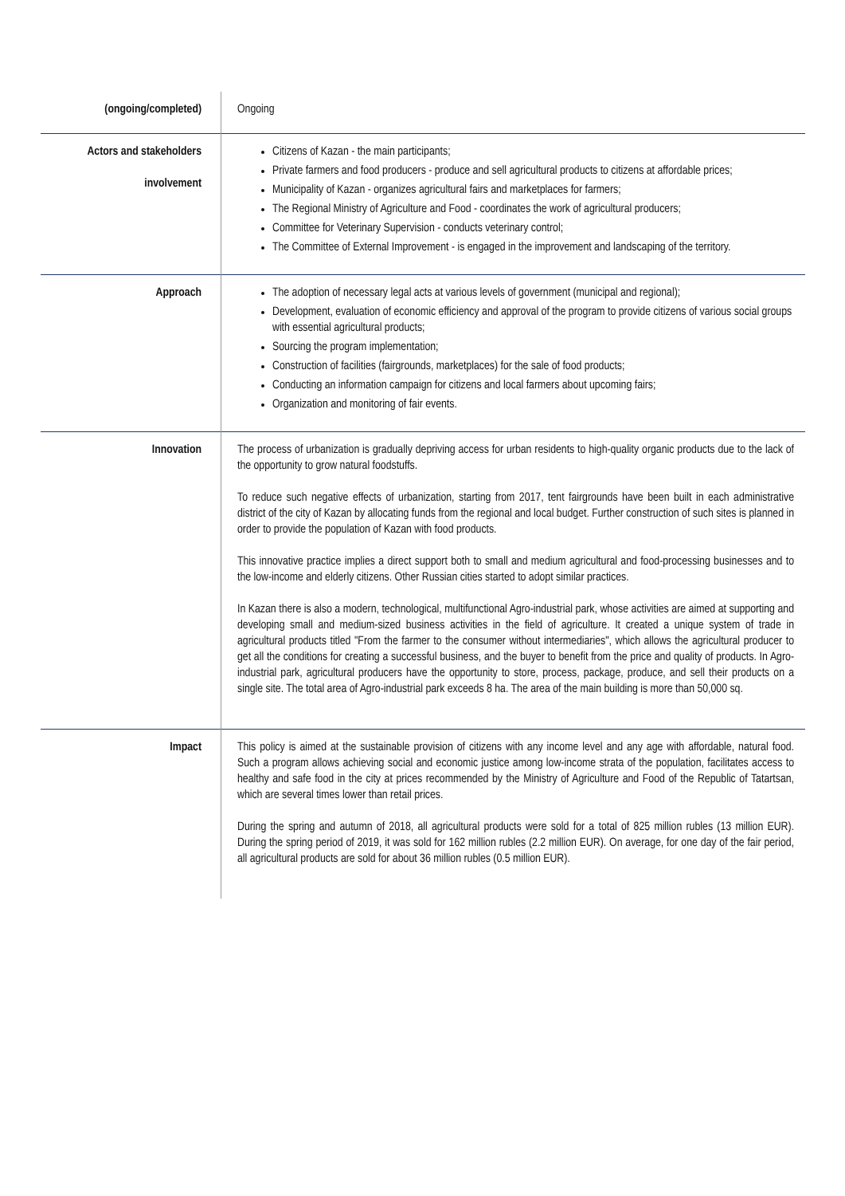| (ongoing/completed) | Ongoing |
| Actors and stakeholders involvement | Citizens of Kazan - the main participants; Private farmers and food producers - produce and sell agricultural products to citizens at affordable prices; Municipality of Kazan - organizes agricultural fairs and marketplaces for farmers; The Regional Ministry of Agriculture and Food - coordinates the work of agricultural producers; Committee for Veterinary Supervision - conducts veterinary control; The Committee of External Improvement - is engaged in the improvement and landscaping of the territory. |
| Approach | The adoption of necessary legal acts at various levels of government (municipal and regional); Development, evaluation of economic efficiency and approval of the program to provide citizens of various social groups with essential agricultural products; Sourcing the program implementation; Construction of facilities (fairgrounds, marketplaces) for the sale of food products; Conducting an information campaign for citizens and local farmers about upcoming fairs; Organization and monitoring of fair events. |
| Innovation | The process of urbanization is gradually depriving access for urban residents to high-quality organic products due to the lack of the opportunity to grow natural foodstuffs. To reduce such negative effects of urbanization, starting from 2017, tent fairgrounds have been built in each administrative district of the city of Kazan by allocating funds from the regional and local budget. Further construction of such sites is planned in order to provide the population of Kazan with food products. This innovative practice implies a direct support both to small and medium agricultural and food-processing businesses and to the low-income and elderly citizens. Other Russian cities started to adopt similar practices. In Kazan there is also a modern, technological, multifunctional Agro-industrial park, whose activities are aimed at supporting and developing small and medium-sized business activities in the field of agriculture. It created a unique system of trade in agricultural products titled "From the farmer to the consumer without intermediaries", which allows the agricultural producer to get all the conditions for creating a successful business, and the buyer to benefit from the price and quality of products. In Agro-industrial park, agricultural producers have the opportunity to store, process, package, produce, and sell their products on a single site. The total area of Agro-industrial park exceeds 8 ha. The area of the main building is more than 50,000 sq. |
| Impact | This policy is aimed at the sustainable provision of citizens with any income level and any age with affordable, natural food. Such a program allows achieving social and economic justice among low-income strata of the population, facilitates access to healthy and safe food in the city at prices recommended by the Ministry of Agriculture and Food of the Republic of Tatartsan, which are several times lower than retail prices. During the spring and autumn of 2018, all agricultural products were sold for a total of 825 million rubles (13 million EUR). During the spring period of 2019, it was sold for 162 million rubles (2.2 million EUR). On average, for one day of the fair period, all agricultural products are sold for about 36 million rubles (0.5 million EUR). |